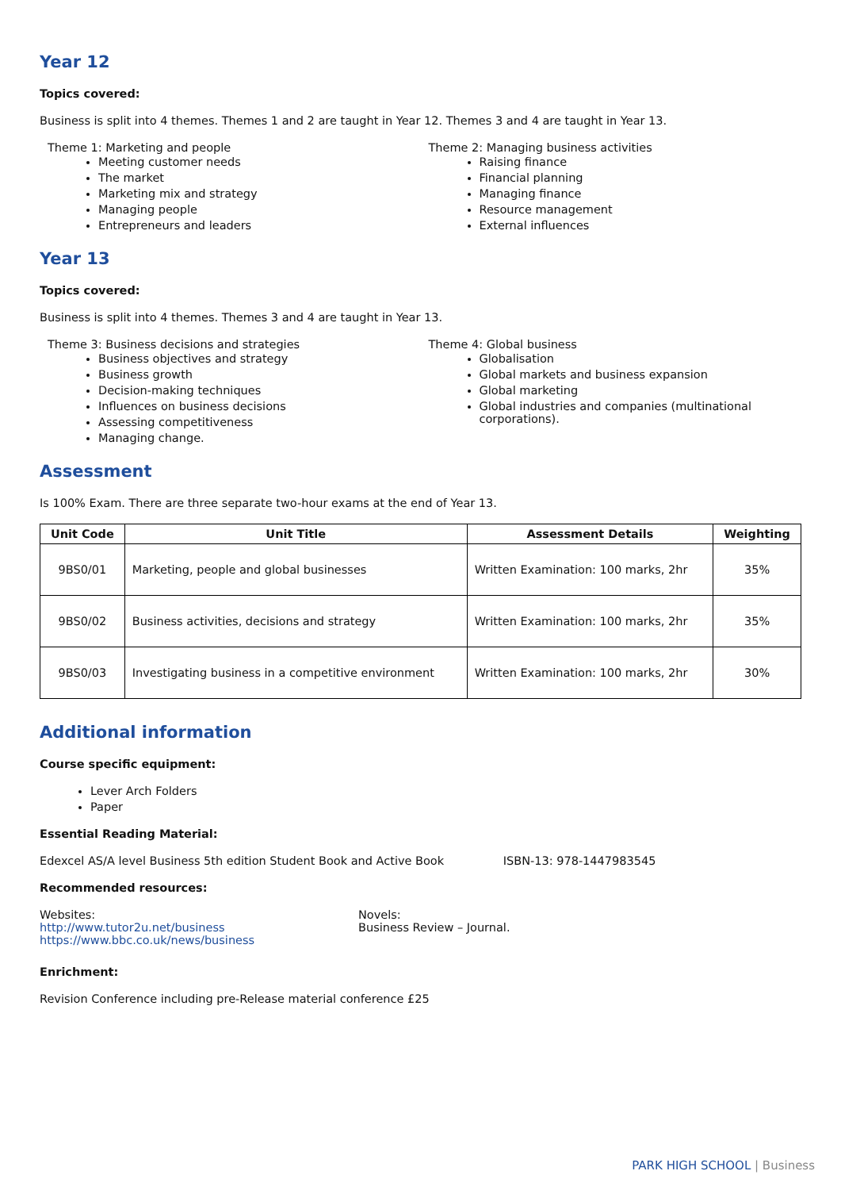Year 12
Topics covered:
Business is split into 4 themes. Themes 1 and 2 are taught in Year 12. Themes 3 and 4 are taught in Year 13.
Theme 1: Marketing and people
Meeting customer needs
The market
Marketing mix and strategy
Managing people
Entrepreneurs and leaders
Theme 2: Managing business activities
Raising finance
Financial planning
Managing finance
Resource management
External influences
Year 13
Topics covered:
Business is split into 4 themes. Themes 3 and 4 are taught in Year 13.
Theme 3: Business decisions and strategies
Business objectives and strategy
Business growth
Decision-making techniques
Influences on business decisions
Assessing competitiveness
Managing change.
Theme 4: Global business
Globalisation
Global markets and business expansion
Global marketing
Global industries and companies (multinational corporations).
Assessment
Is 100% Exam. There are three separate two-hour exams at the end of Year 13.
| Unit Code | Unit Title | Assessment Details | Weighting |
| --- | --- | --- | --- |
| 9BS0/01 | Marketing, people and global businesses | Written Examination: 100 marks, 2hr | 35% |
| 9BS0/02 | Business activities, decisions and strategy | Written Examination: 100 marks, 2hr | 35% |
| 9BS0/03 | Investigating business in a competitive environment | Written Examination: 100 marks, 2hr | 30% |
Additional information
Course specific equipment:
Lever Arch Folders
Paper
Essential Reading Material:
Edexcel AS/A level Business 5th edition Student Book and Active Book ISBN-13: 978-1447983545
Recommended resources:
Websites:
http://www.tutor2u.net/business
https://www.bbc.co.uk/news/business
Novels:
Business Review – Journal.
Enrichment:
Revision Conference including pre-Release material conference £25
PARK HIGH SCHOOL | Business